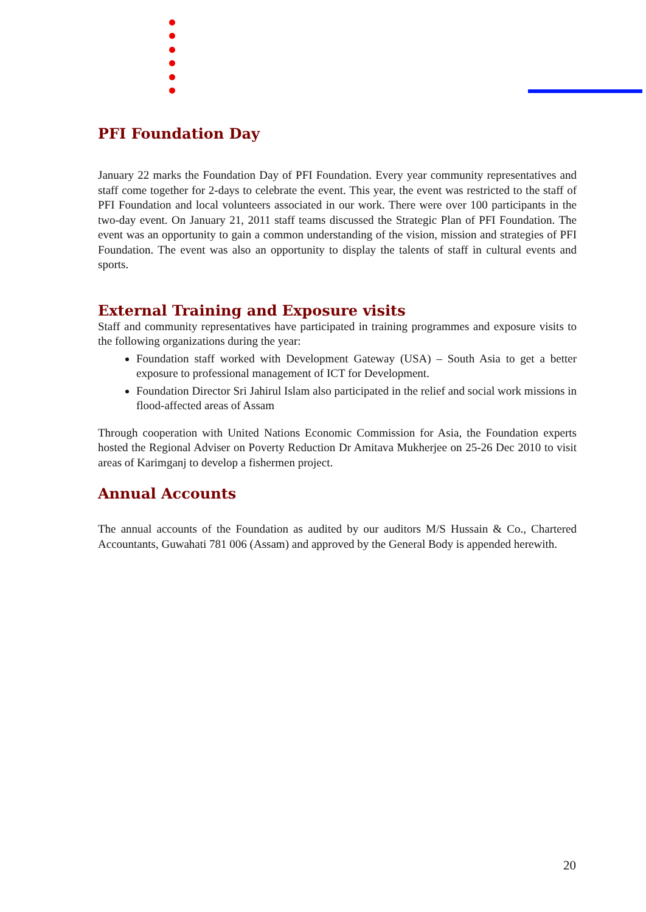PFI Foundation Day
January 22 marks the Foundation Day of PFI Foundation. Every year community representatives and staff come together for 2-days to celebrate the event. This year, the event was restricted to the staff of PFI Foundation and local volunteers associated in our work. There were over 100 participants in the two-day event. On January 21, 2011 staff teams discussed the Strategic Plan of PFI Foundation. The event was an opportunity to gain a common understanding of the vision, mission and strategies of PFI Foundation. The event was also an opportunity to display the talents of staff in cultural events and sports.
External Training and Exposure visits
Staff and community representatives have participated in training programmes and exposure visits to the following organizations during the year:
Foundation staff worked with Development Gateway (USA) – South Asia to get a better exposure to professional management of ICT for Development.
Foundation Director Sri Jahirul Islam also participated in the relief and social work missions in flood-affected areas of Assam
Through cooperation with United Nations Economic Commission for Asia, the Foundation experts hosted the Regional Adviser on Poverty Reduction Dr Amitava Mukherjee on 25-26 Dec 2010 to visit areas of Karimganj to develop a fishermen project.
Annual Accounts
The annual accounts of the Foundation as audited by our auditors M/S Hussain & Co., Chartered Accountants, Guwahati 781 006 (Assam) and approved by the General Body is appended herewith.
20